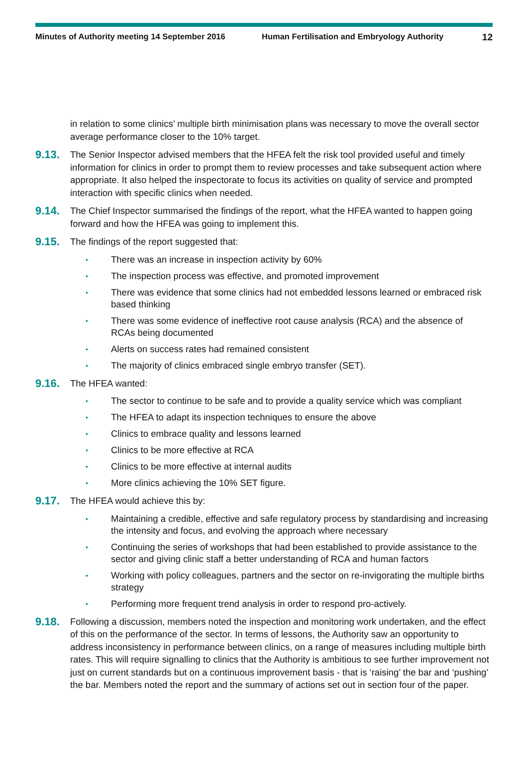Minutes of Authority meeting 14 September 2016 Human Fertilisation and Embryology Authority 12
in relation to some clinics’ multiple birth minimisation plans was necessary to move the overall sector average performance closer to the 10% target.
9.13. The Senior Inspector advised members that the HFEA felt the risk tool provided useful and timely information for clinics in order to prompt them to review processes and take subsequent action where appropriate. It also helped the inspectorate to focus its activities on quality of service and prompted interaction with specific clinics when needed.
9.14. The Chief Inspector summarised the findings of the report, what the HFEA wanted to happen going forward and how the HFEA was going to implement this.
9.15. The findings of the report suggested that:
• There was an increase in inspection activity by 60%
• The inspection process was effective, and promoted improvement
• There was evidence that some clinics had not embedded lessons learned or embraced risk based thinking
• There was some evidence of ineffective root cause analysis (RCA) and the absence of RCAs being documented
• Alerts on success rates had remained consistent
• The majority of clinics embraced single embryo transfer (SET).
9.16. The HFEA wanted:
• The sector to continue to be safe and to provide a quality service which was compliant
• The HFEA to adapt its inspection techniques to ensure the above
• Clinics to embrace quality and lessons learned
• Clinics to be more effective at RCA
• Clinics to be more effective at internal audits
• More clinics achieving the 10% SET figure.
9.17. The HFEA would achieve this by:
• Maintaining a credible, effective and safe regulatory process by standardising and increasing the intensity and focus, and evolving the approach where necessary
• Continuing the series of workshops that had been established to provide assistance to the sector and giving clinic staff a better understanding of RCA and human factors
• Working with policy colleagues, partners and the sector on re-invigorating the multiple births strategy
• Performing more frequent trend analysis in order to respond pro-actively.
9.18. Following a discussion, members noted the inspection and monitoring work undertaken, and the effect of this on the performance of the sector. In terms of lessons, the Authority saw an opportunity to address inconsistency in performance between clinics, on a range of measures including multiple birth rates. This will require signalling to clinics that the Authority is ambitious to see further improvement not just on current standards but on a continuous improvement basis - that is ‘raising’ the bar and ‘pushing’ the bar. Members noted the report and the summary of actions set out in section four of the paper.